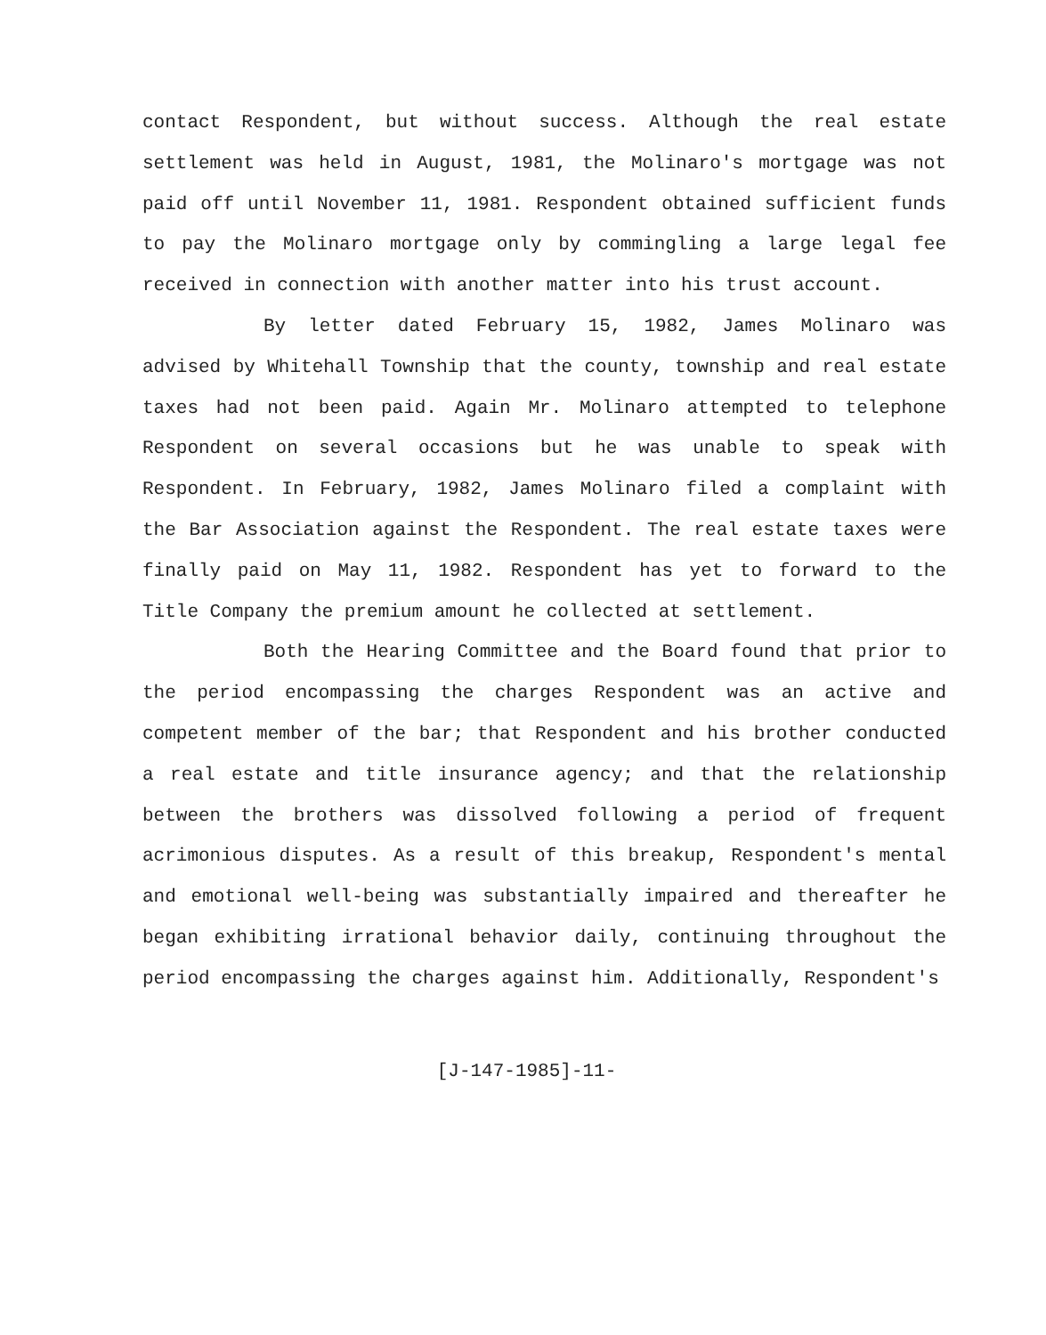contact Respondent, but without success. Although the real estate settlement was held in August, 1981, the Molinaro's mortgage was not paid off until November 11, 1981. Respondent obtained sufficient funds to pay the Molinaro mortgage only by commingling a large legal fee received in connection with another matter into his trust account.
By letter dated February 15, 1982, James Molinaro was advised by Whitehall Township that the county, township and real estate taxes had not been paid. Again Mr. Molinaro attempted to telephone Respondent on several occasions but he was unable to speak with Respondent. In February, 1982, James Molinaro filed a complaint with the Bar Association against the Respondent. The real estate taxes were finally paid on May 11, 1982. Respondent has yet to forward to the Title Company the premium amount he collected at settlement.
Both the Hearing Committee and the Board found that prior to the period encompassing the charges Respondent was an active and competent member of the bar; that Respondent and his brother conducted a real estate and title insurance agency; and that the relationship between the brothers was dissolved following a period of frequent acrimonious disputes. As a result of this breakup, Respondent's mental and emotional well-being was substantially impaired and thereafter he began exhibiting irrational behavior daily, continuing throughout the period encompassing the charges against him. Additionally, Respondent's
[J-147-1985]-11-